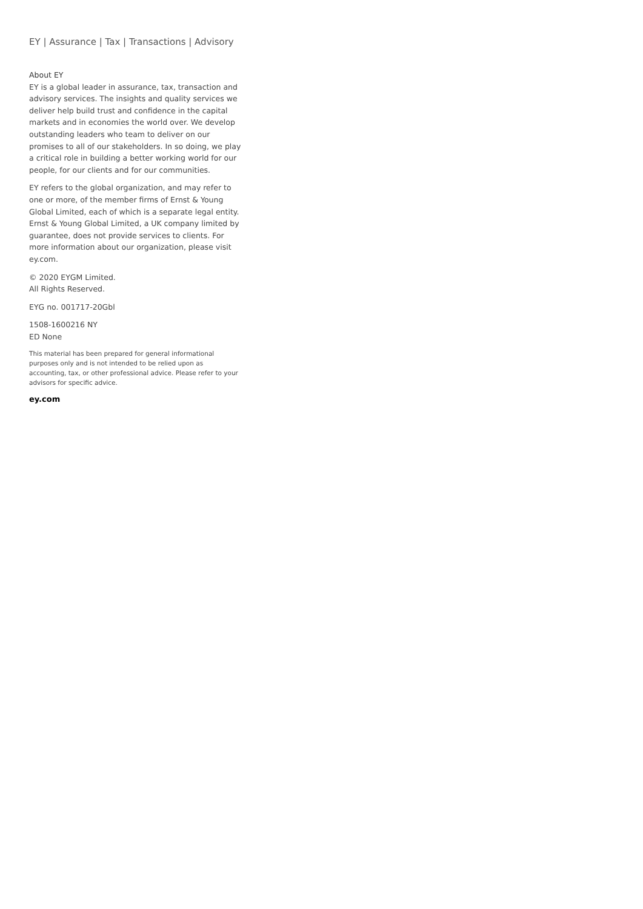EY | Assurance | Tax | Transactions | Advisory
About EY
EY is a global leader in assurance, tax, transaction and advisory services. The insights and quality services we deliver help build trust and confidence in the capital markets and in economies the world over. We develop outstanding leaders who team to deliver on our promises to all of our stakeholders. In so doing, we play a critical role in building a better working world for our people, for our clients and for our communities.
EY refers to the global organization, and may refer to one or more, of the member firms of Ernst & Young Global Limited, each of which is a separate legal entity. Ernst & Young Global Limited, a UK company limited by guarantee, does not provide services to clients. For more information about our organization, please visit ey.com.
© 2020 EYGM Limited.
All Rights Reserved.
EYG no. 001717-20Gbl
1508-1600216 NY
ED None
This material has been prepared for general informational purposes only and is not intended to be relied upon as accounting, tax, or other professional advice. Please refer to your advisors for specific advice.
ey.com